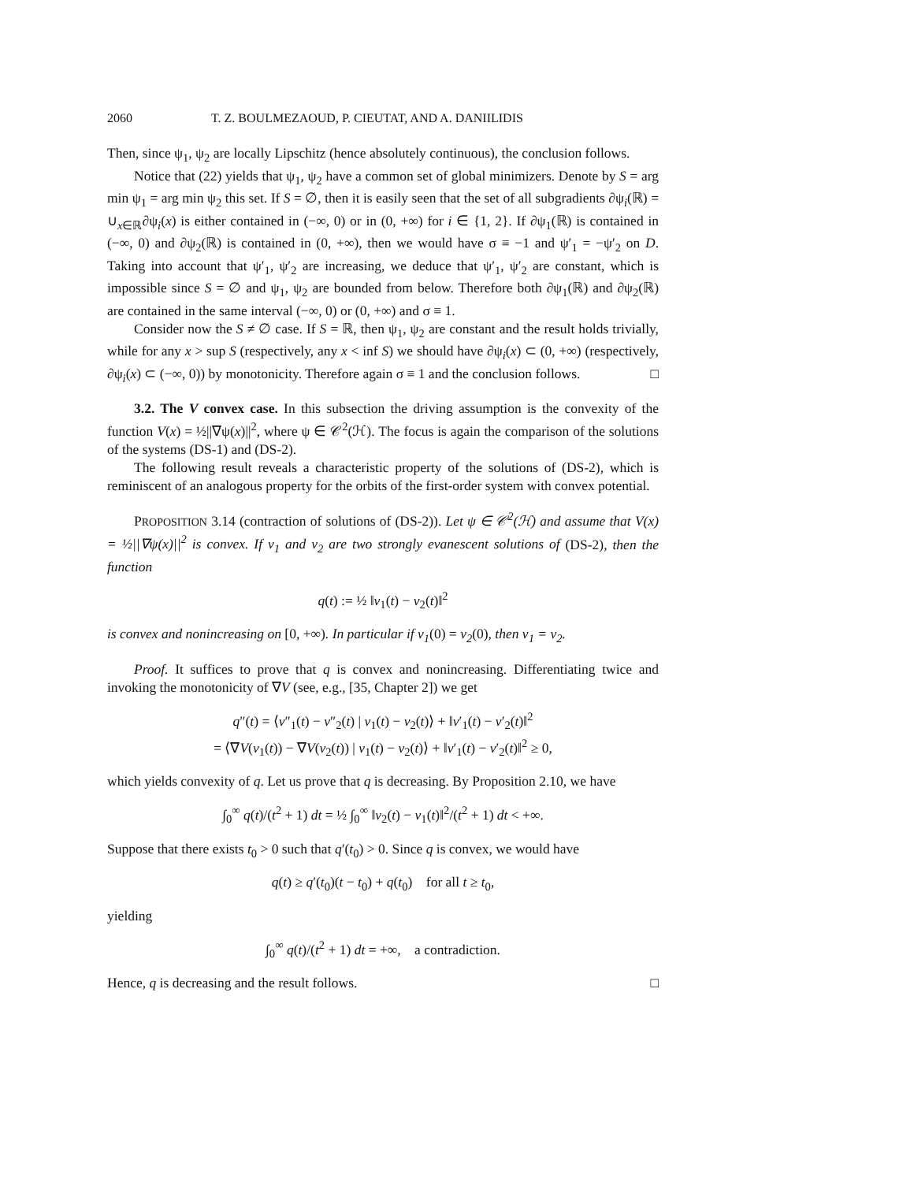2060 T. Z. BOULMEZAOUD, P. CIEUTAT, AND A. DANIILIDIS
Then, since ψ<sub>1</sub>, ψ<sub>2</sub> are locally Lipschitz (hence absolutely continuous), the conclusion follows.
Notice that (22) yields that ψ<sub>1</sub>, ψ<sub>2</sub> have a common set of global minimizers. Denote by S = arg min ψ<sub>1</sub> = arg min ψ<sub>2</sub> this set. If S = ∅, then it is easily seen that the set of all subgradients ∂ψ<sub>i</sub>(ℝ) = ∪<sub>x∈ℝ</sub>∂ψ<sub>i</sub>(x) is either contained in (−∞, 0) or in (0, +∞) for i ∈ {1, 2}. If ∂ψ<sub>1</sub>(ℝ) is contained in (−∞, 0) and ∂ψ<sub>2</sub>(ℝ) is contained in (0, +∞), then we would have σ ≡ −1 and ψ′<sub>1</sub> = −ψ′<sub>2</sub> on D. Taking into account that ψ′<sub>1</sub>, ψ′<sub>2</sub> are increasing, we deduce that ψ′<sub>1</sub>, ψ′<sub>2</sub> are constant, which is impossible since S = ∅ and ψ<sub>1</sub>, ψ<sub>2</sub> are bounded from below. Therefore both ∂ψ<sub>1</sub>(ℝ) and ∂ψ<sub>2</sub>(ℝ) are contained in the same interval (−∞, 0) or (0, +∞) and σ ≡ 1.
Consider now the S ≠ ∅ case. If S = ℝ, then ψ<sub>1</sub>, ψ<sub>2</sub> are constant and the result holds trivially, while for any x > sup S (respectively, any x < inf S) we should have ∂ψ<sub>i</sub>(x) ⊂ (0, +∞) (respectively, ∂ψ<sub>i</sub>(x) ⊂ (−∞, 0)) by monotonicity. Therefore again σ ≡ 1 and the conclusion follows. □
3.2. The V convex case. In this subsection the driving assumption is the convexity of the function V(x) = ½||∇ψ(x)||<sup>2</sup>, where ψ ∈ 𝒞<sup>2</sup>(ℋ). The focus is again the comparison of the solutions of the systems (DS-1) and (DS-2).
The following result reveals a characteristic property of the solutions of (DS-2), which is reminiscent of an analogous property for the orbits of the first-order system with convex potential.
PROPOSITION 3.14 (contraction of solutions of (DS-2)). Let ψ ∈ 𝒞<sup>2</sup>(ℋ) and assume that V(x) = ½||∇ψ(x)||<sup>2</sup> is convex. If v<sub>1</sub> and v<sub>2</sub> are two strongly evanescent solutions of (DS-2), then the function
q(t) := ½ ‖v<sub>1</sub>(t) − v<sub>2</sub>(t)‖<sup>2</sup>
is convex and nonincreasing on [0, +∞). In particular if v<sub>1</sub>(0) = v<sub>2</sub>(0), then v<sub>1</sub> = v<sub>2</sub>.
Proof. It suffices to prove that q is convex and nonincreasing. Differentiating twice and invoking the monotonicity of ∇V (see, e.g., [35, Chapter 2]) we get
q″(t) = ⟨v″<sub>1</sub>(t) − v″<sub>2</sub>(t) | v<sub>1</sub>(t) − v<sub>2</sub>(t)⟩ + ‖v′<sub>1</sub>(t) − v′<sub>2</sub>(t)‖<sup>2</sup>
= ⟨∇V(v<sub>1</sub>(t)) − ∇V(v<sub>2</sub>(t)) | v<sub>1</sub>(t) − v<sub>2</sub>(t)⟩ + ‖v′<sub>1</sub>(t) − v′<sub>2</sub>(t)‖<sup>2</sup> ≥ 0,
which yields convexity of q. Let us prove that q is decreasing. By Proposition 2.10, we have
∫<sub>0</sub><sup>∞</sup> q(t)/(t<sup>2</sup> + 1) dt = ½ ∫<sub>0</sub><sup>∞</sup> ‖v<sub>2</sub>(t) − v<sub>1</sub>(t)‖<sup>2</sup>/(t<sup>2</sup> + 1) dt < +∞.
Suppose that there exists t<sub>0</sub> > 0 such that q′(t<sub>0</sub>) > 0. Since q is convex, we would have
q(t) ≥ q′(t<sub>0</sub>)(t − t<sub>0</sub>) + q(t<sub>0</sub>) for all t ≥ t<sub>0</sub>,
yielding
∫<sub>0</sub><sup>∞</sup> q(t)/(t<sup>2</sup> + 1) dt = +∞, a contradiction.
Hence, q is decreasing and the result follows. □